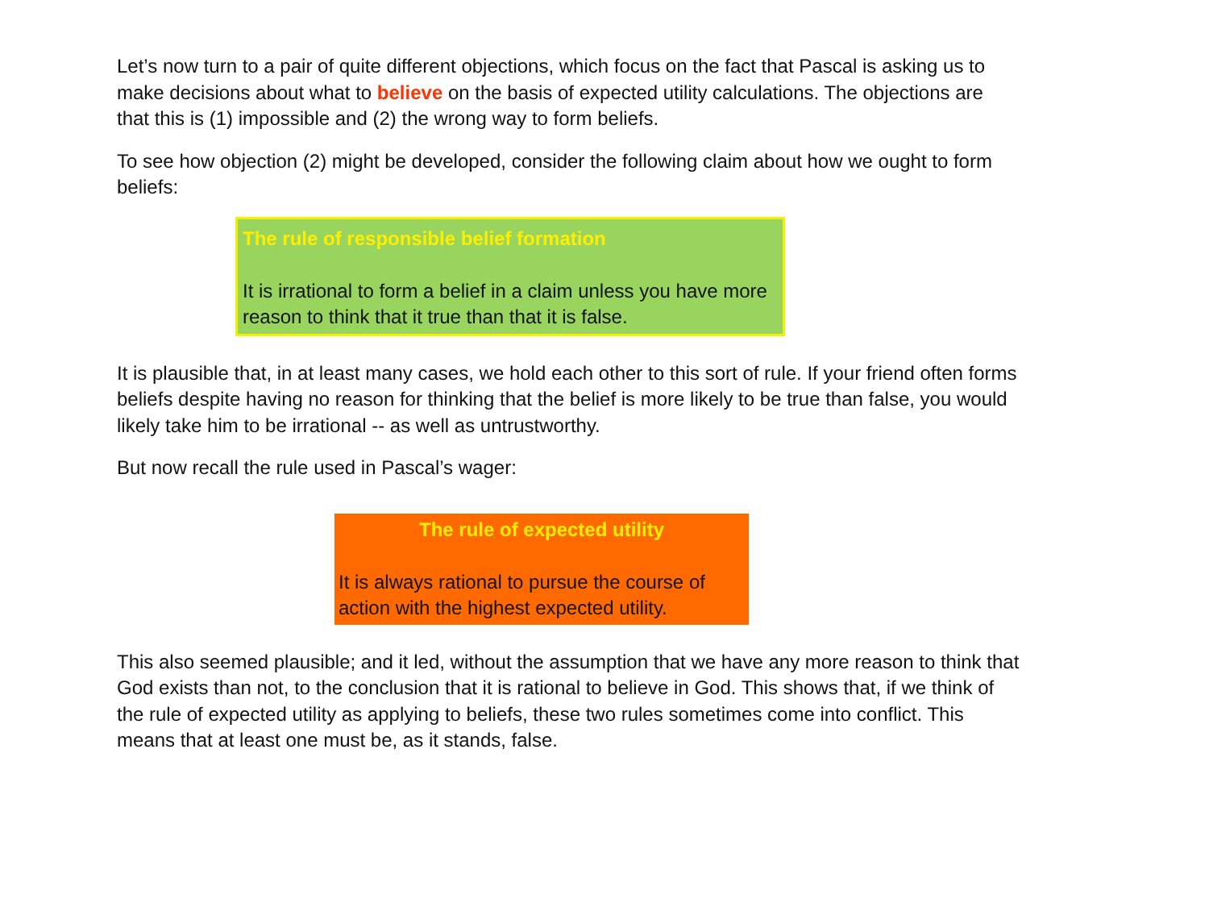Let’s now turn to a pair of quite different objections, which focus on the fact that Pascal is asking us to make decisions about what to believe on the basis of expected utility calculations. The objections are that this is (1) impossible and (2) the wrong way to form beliefs.
To see how objection (2) might be developed, consider the following claim about how we ought to form beliefs:
The rule of responsible belief formation
It is irrational to form a belief in a claim unless you have more reason to think that it true than that it is false.
It is plausible that, in at least many cases, we hold each other to this sort of rule. If your friend often forms beliefs despite having no reason for thinking that the belief is more likely to be true than false, you would likely take him to be irrational -- as well as untrustworthy.
But now recall the rule used in Pascal’s wager:
The rule of expected utility
It is always rational to pursue the course of action with the highest expected utility.
This also seemed plausible; and it led, without the assumption that we have any more reason to think that God exists than not, to the conclusion that it is rational to believe in God. This shows that, if we think of the rule of expected utility as applying to beliefs, these two rules sometimes come into conflict. This means that at least one must be, as it stands, false.